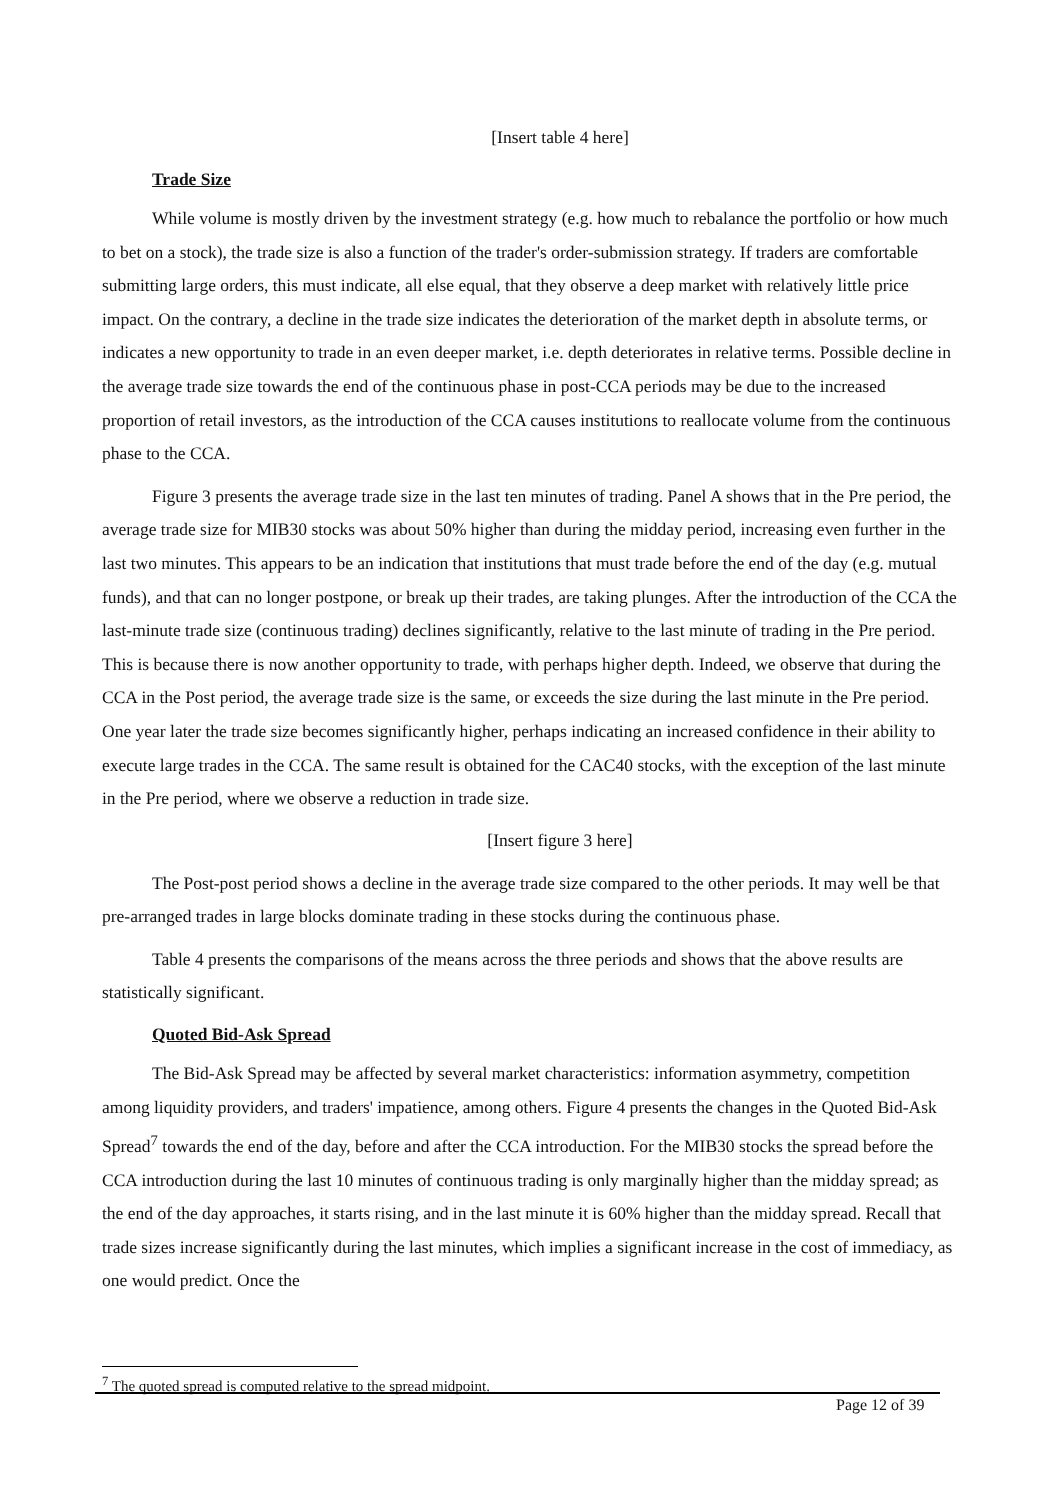[Insert table 4 here]
Trade Size
While volume is mostly driven by the investment strategy (e.g. how much to rebalance the portfolio or how much to bet on a stock), the trade size is also a function of the trader's order-submission strategy. If traders are comfortable submitting large orders, this must indicate, all else equal, that they observe a deep market with relatively little price impact. On the contrary, a decline in the trade size indicates the deterioration of the market depth in absolute terms, or indicates a new opportunity to trade in an even deeper market, i.e. depth deteriorates in relative terms. Possible decline in the average trade size towards the end of the continuous phase in post-CCA periods may be due to the increased proportion of retail investors, as the introduction of the CCA causes institutions to reallocate volume from the continuous phase to the CCA.
Figure 3 presents the average trade size in the last ten minutes of trading. Panel A shows that in the Pre period, the average trade size for MIB30 stocks was about 50% higher than during the midday period, increasing even further in the last two minutes. This appears to be an indication that institutions that must trade before the end of the day (e.g. mutual funds), and that can no longer postpone, or break up their trades, are taking plunges. After the introduction of the CCA the last-minute trade size (continuous trading) declines significantly, relative to the last minute of trading in the Pre period. This is because there is now another opportunity to trade, with perhaps higher depth. Indeed, we observe that during the CCA in the Post period, the average trade size is the same, or exceeds the size during the last minute in the Pre period. One year later the trade size becomes significantly higher, perhaps indicating an increased confidence in their ability to execute large trades in the CCA. The same result is obtained for the CAC40 stocks, with the exception of the last minute in the Pre period, where we observe a reduction in trade size.
[Insert figure 3 here]
The Post-post period shows a decline in the average trade size compared to the other periods. It may well be that pre-arranged trades in large blocks dominate trading in these stocks during the continuous phase.
Table 4 presents the comparisons of the means across the three periods and shows that the above results are statistically significant.
Quoted Bid-Ask Spread
The Bid-Ask Spread may be affected by several market characteristics: information asymmetry, competition among liquidity providers, and traders' impatience, among others. Figure 4 presents the changes in the Quoted Bid-Ask Spread<sup>7</sup> towards the end of the day, before and after the CCA introduction. For the MIB30 stocks the spread before the CCA introduction during the last 10 minutes of continuous trading is only marginally higher than the midday spread; as the end of the day approaches, it starts rising, and in the last minute it is 60% higher than the midday spread. Recall that trade sizes increase significantly during the last minutes, which implies a significant increase in the cost of immediacy, as one would predict. Once the
<sup>7</sup> The quoted spread is computed relative to the spread midpoint.
Page 12 of 39